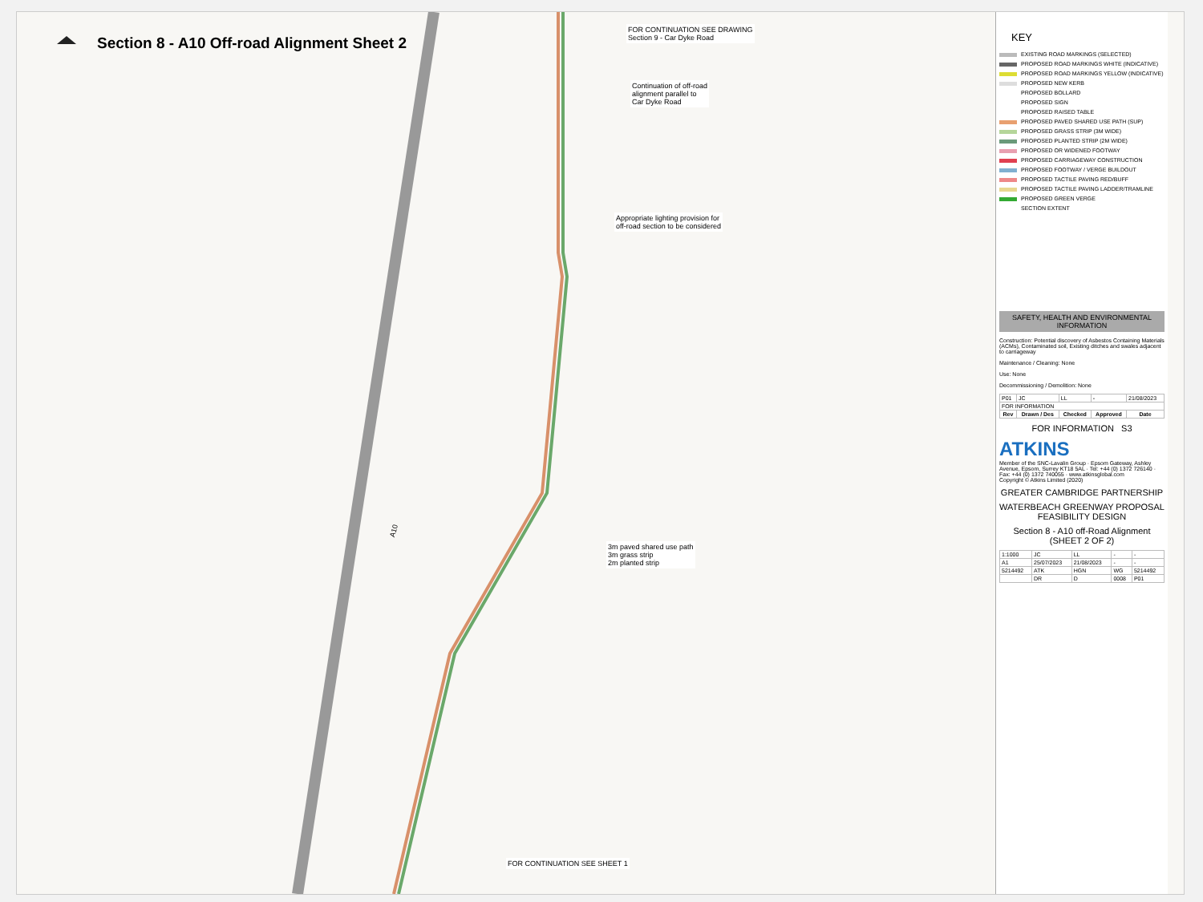Section 8 - A10 Off-road Alignment Sheet 2
FOR CONTINUATION SEE DRAWING
Section 9 - Car Dyke Road
Continuation of off-road
alignment parallel to
Car Dyke Road
Appropriate lighting provision for
off-road section to be considered
3m paved shared use path
3m grass strip
2m planted strip
FOR CONTINUATION SEE SHEET 1
A10
KEY
EXISTING ROAD MARKINGS (SELECTED)
PROPOSED ROAD MARKINGS WHITE (INDICATIVE)
PROPOSED ROAD MARKINGS YELLOW (INDICATIVE)
PROPOSED NEW KERB
PROPOSED BOLLARD
PROPOSED SIGN
PROPOSED RAISED TABLE
PROPOSED PAVED SHARED USE PATH (SUP)
PROPOSED GRASS STRIP (3M WIDE)
PROPOSED PLANTED STRIP (2M WIDE)
PROPOSED OR WIDENED FOOTWAY
PROPOSED CARRIAGEWAY CONSTRUCTION
PROPOSED FOOTWAY / VERGE BUILDOUT
PROPOSED TACTILE PAVING RED/BUFF
PROPOSED TACTILE PAVING LADDER/TRAMLINE
PROPOSED GREEN VERGE
SECTION EXTENT
SAFETY, HEALTH AND ENVIRONMENTAL INFORMATION
Construction: Potential discovery of Asbestos Containing Materials (ACMs), Contaminated soil, Existing ditches and swales adjacent to carriageway
Maintenance / Cleaning: None
Use: None
Decommissioning / Demolition: None
| P01 | JC | LL | - | 21/08/2023 |
| FOR INFORMATION | | | | |
| Rev | Drawn / Des | Checked | Approved | Date |
FOR INFORMATION S3
ATKINS
Member of the SNC-Lavalin Group · Epsom Gateway, Ashley Avenue, Epsom, Surrey KT18 5AL · Tel: +44 (0) 1372 726140 · Fax: +44 (0) 1372 740055 · www.atkinsglobal.com
Copyright © Atkins Limited (2020)
GREATER CAMBRIDGE PARTNERSHIP
WATERBEACH GREENWAY PROPOSAL
FEASIBILITY DESIGN
Section 8 - A10 off-Road Alignment
(SHEET 2 OF 2)
| 1:1000 | JC | LL | - | - |
| A1 | 25/07/2023 | 21/08/2023 | - | - |
| 5214492 | ATK | HGN | WG | 5214492 |
| | DR | D | 0008 | P01 |